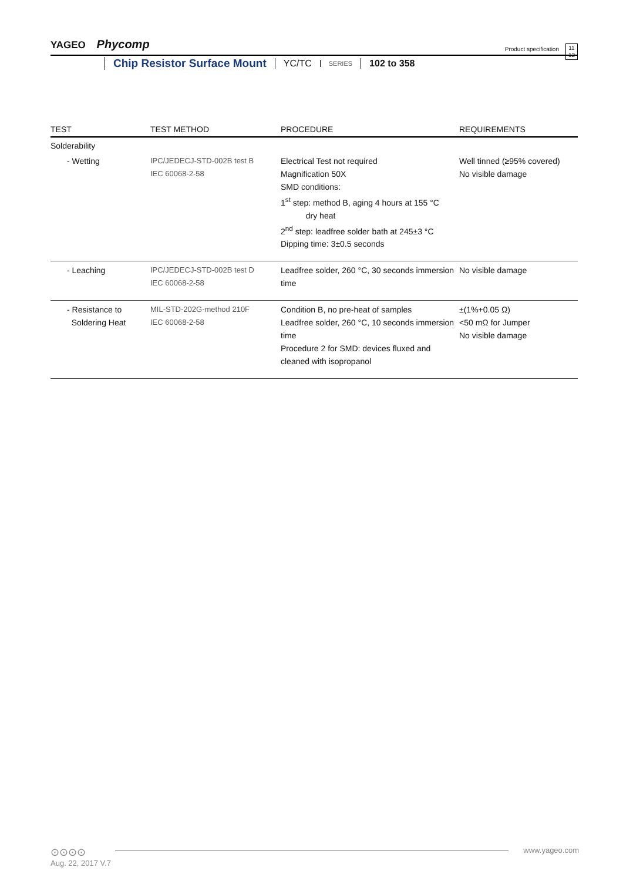YAGEO Phycomp
Product specification
11
12
Chip Resistor Surface Mount YC/TC SERIES 102 to 358
| TEST | TEST METHOD | PROCEDURE | REQUIREMENTS |
| --- | --- | --- | --- |
| Solderability | | | |
| - Wetting | IPC/JEDECJ-STD-002B test B IEC 60068-2-58 | Electrical Test not required Magnification 50X SMD conditions: 1<sup>st</sup> step: method B, aging 4 hours at 155 °C dry heat 2<sup>nd</sup> step: leadfree solder bath at 245±3 °C Dipping time: 3±0.5 seconds | Well tinned (≥95% covered) No visible damage |
| - Leaching | IPC/JEDECJ-STD-002B test D IEC 60068-2-58 | Leadfree solder, 260 °C, 30 seconds immersion time | No visible damage |
| - Resistance to Soldering Heat | MIL-STD-202G-method 210F IEC 60068-2-58 | Condition B, no pre-heat of samples Leadfree solder, 260 °C, 10 seconds immersion time Procedure 2 for SMD: devices fluxed and cleaned with isopropanol | ±(1%+0.05 Ω) <50 mΩ for Jumper No visible damage |
⊙⊙⊙⊙ www.yageo.com
Aug. 22, 2017 V.7